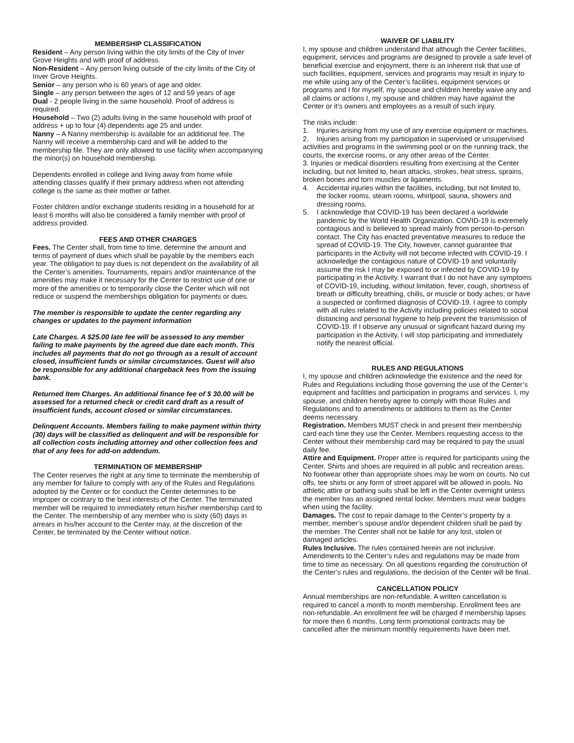MEMBERSHIP CLASSIFICATION
Resident – Any person living within the city limits of the City of Inver Grove Heights and with proof of address.
Non-Resident – Any person living outside of the city limits of the City of Inver Grove Heights.
Senior – any person who is 60 years of age and older.
Single – any person between the ages of 12 and 59 years of age
Dual - 2 people living in the same household. Proof of address is required.
Household – Two (2) adults living in the same household with proof of address + up to four (4) dependents age 25 and under.
Nanny – A Nanny membership is available for an additional fee. The Nanny will receive a membership card and will be added to the membership file. They are only allowed to use facility when accompanying the minor(s) on household membership.
Dependents enrolled in college and living away from home while attending classes qualify if their primary address when not attending college is the same as their mother or father.
Foster children and/or exchange students residing in a household for at least 6 months will also be considered a family member with proof of address provided.
FEES AND OTHER CHARGES
Fees. The Center shall, from time to time, determine the amount and terms of payment of dues which shall be payable by the members each year. The obligation to pay dues is not dependent on the availability of all the Center’s amenities. Tournaments, repairs and/or maintenance of the amenities may make it necessary for the Center to restrict use of one or more of the amenities or to temporarily close the Center which will not reduce or suspend the memberships obligation for payments or dues.
The member is responsible to update the center regarding any changes or updates to the payment information
Late Charges. A $25.00 late fee will be assessed to any member failing to make payments by the agreed due date each month. This includes all payments that do not go through as a result of account closed, insufficient funds or similar circumstances. Guest will also be responsible for any additional chargeback fees from the issuing bank.
Returned Item Charges. An additional finance fee of $ 30.00 will be assessed for a returned check or credit card draft as a result of insufficient funds, account closed or similar circumstances.
Delinquent Accounts. Members failing to make payment within thirty (30) days will be classified as delinquent and will be responsible for all collection costs including attorney and other collection fees and that of any fees for add-on addendum.
TERMINATION OF MEMBERSHIP
The Center reserves the right at any time to terminate the membership of any member for failure to comply with any of the Rules and Regulations adopted by the Center or for conduct the Center determines to be improper or contrary to the best interests of the Center. The terminated member will be required to immediately return his/her membership card to the Center. The membership of any member who is sixty (60) days in arrears in his/her account to the Center may, at the discretion of the Center, be terminated by the Center without notice.
WAIVER OF LIABILITY
I, my spouse and children understand that although the Center facilities, equipment, services and programs are designed to provide a safe level of beneficial exercise and enjoyment, there is an inherent risk that use of such facilities, equipment, services and programs may result in injury to me while using any of the Center’s facilities, equipment services or programs and I for myself, my spouse and children hereby waive any and all claims or actions I, my spouse and children may have against the Center or it’s owners and employees as a result of such injury.
The risks include:
1. Injuries arising from my use of any exercise equipment or machines.
2. Injuries arising from my participation in supervised or unsupervised activities and programs in the swimming pool or on the running track, the courts, the exercise rooms, or any other areas of the Center.
3. Injuries or medical disorders resulting from exercising at the Center including, but not limited to, heart attacks, strokes, heat stress, sprains, broken bones and torn muscles or ligaments.
4. Accidental injuries within the facilities, including, but not limited to, the locker rooms, steam rooms, whirlpool, sauna, showers and dressing rooms.
5. I acknowledge that COVID-19 has been declared a worldwide pandemic by the World Health Organization. COVID-19 is extremely contagious and is believed to spread mainly from person-to-person contact. The City has enacted preventative measures to reduce the spread of COVID-19. The City, however, cannot guarantee that participants in the Activity will not become infected with COVID-19. I acknowledge the contagious nature of COVID-19 and voluntarily assume the risk I may be exposed to or infected by COVID-19 by participating in the Activity. I warrant that I do not have any symptoms of COVID-19, including, without limitation, fever, cough, shortness of breath or difficulty breathing, chills, or muscle or body aches; or have a suspected or confirmed diagnosis of COVID-19. I agree to comply with all rules related to the Activity including policies related to social distancing and personal hygiene to help prevent the transmission of COVID-19. If I observe any unusual or significant hazard during my participation in the Activity, I will stop participating and immediately notify the nearest official.
RULES AND REGULATIONS
I, my spouse and children acknowledge the existence and the need for Rules and Regulations including those governing the use of the Center’s equipment and facilities and participation in programs and services. I, my spouse, and children hereby agree to comply with those Rules and Regulations and to amendments or additions to them as the Center deems necessary.
Registration. Members MUST check in and present their membership card each time they use the Center. Members requesting access to the Center without their membership card may be required to pay the usual daily fee.
Attire and Equipment. Proper attire is required for participants using the Center. Shirts and shoes are required in all public and recreation areas. No footwear other than appropriate shoes may be worn on courts. No cut offs, tee shirts or any form of street apparel will be allowed in pools. No athletic attire or bathing suits shall be left in the Center overnight unless the member has an assigned rental locker. Members must wear badges when using the facility.
Damages. The cost to repair damage to the Center’s property by a member, member’s spouse and/or dependent children shall be paid by the member. The Center shall not be liable for any lost, stolen or damaged articles.
Rules Inclusive. The rules contained herein are not inclusive. Amendments to the Center’s rules and regulations may be made from time to time as necessary. On all questions regarding the construction of the Center’s rules and regulations, the decision of the Center will be final.
CANCELLATION POLICY
Annual memberships are non-refundable. A written cancellation is required to cancel a month to month membership. Enrollment fees are non-refundable. An enrollment fee will be charged if membership lapses for more then 6 months. Long term promotional contracts may be cancelled after the minimum monthly requirements have been met.